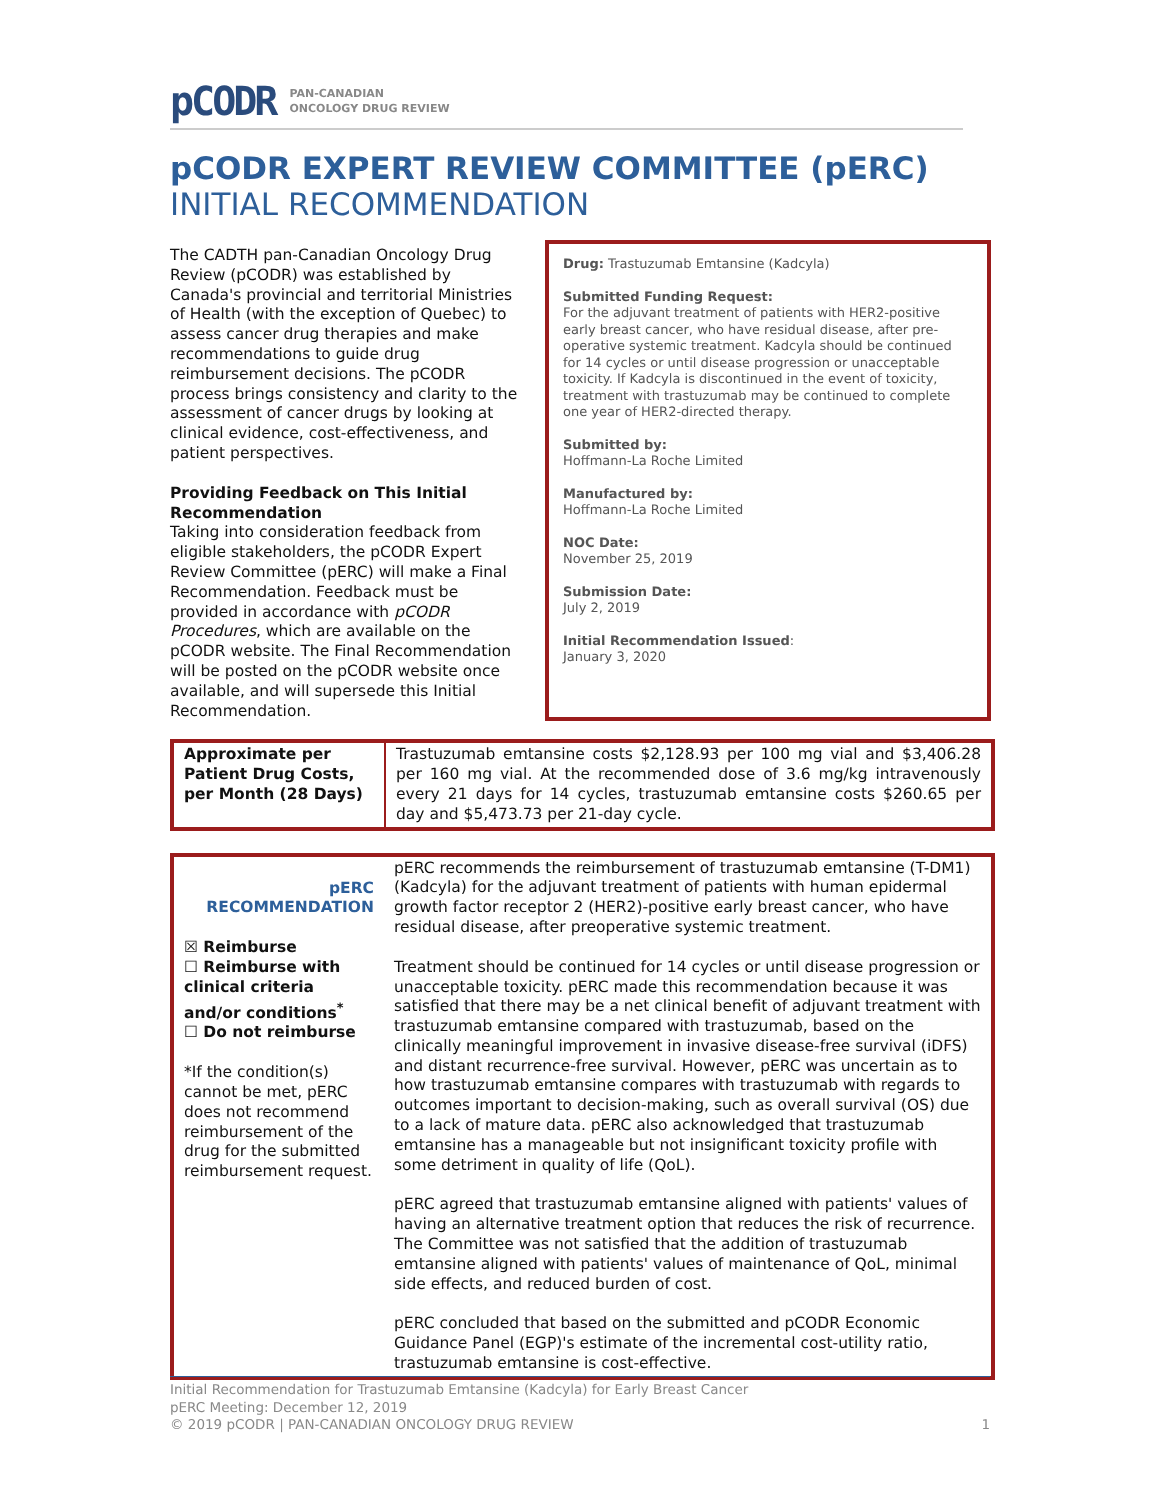pCODR PAN-CANADIAN
ONCOLOGY DRUG REVIEW
pCODR EXPERT REVIEW COMMITTEE (pERC)
INITIAL RECOMMENDATION
The CADTH pan-Canadian Oncology Drug Review (pCODR) was established by Canada's provincial and territorial Ministries of Health (with the exception of Quebec) to assess cancer drug therapies and make recommendations to guide drug reimbursement decisions. The pCODR process brings consistency and clarity to the assessment of cancer drugs by looking at clinical evidence, cost-effectiveness, and patient perspectives.
Providing Feedback on This Initial Recommendation
Taking into consideration feedback from eligible stakeholders, the pCODR Expert Review Committee (pERC) will make a Final Recommendation. Feedback must be provided in accordance with pCODR Procedures, which are available on the pCODR website. The Final Recommendation will be posted on the pCODR website once available, and will supersede this Initial Recommendation.
Drug: Trastuzumab Emtansine (Kadcyla)
Submitted Funding Request:
For the adjuvant treatment of patients with HER2-positive early breast cancer, who have residual disease, after pre-operative systemic treatment. Kadcyla should be continued for 14 cycles or until disease progression or unacceptable toxicity. If Kadcyla is discontinued in the event of toxicity, treatment with trastuzumab may be continued to complete one year of HER2-directed therapy.
Submitted by:
Hoffmann-La Roche Limited
Manufactured by:
Hoffmann-La Roche Limited
NOC Date:
November 25, 2019
Submission Date:
July 2, 2019
Initial Recommendation Issued:
January 3, 2020
| Approximate per Patient Drug Costs, per Month (28 Days) | Trastuzumab emtansine costs $2,128.93 per 100 mg vial and $3,406.28 per 160 mg vial. At the recommended dose of 3.6 mg/kg intravenously every 21 days for 14 cycles, trastuzumab emtansine costs $260.65 per day and $5,473.73 per 21-day cycle. |
| pERC RECOMMENDATION ☒ Reimburse ☐ Reimburse with clinical criteria and/or conditions<sup>*</sup> ☐ Do not reimburse *If the condition(s) cannot be met, pERC does not recommend reimbursement of the drug for the submitted reimbursement request. | pERC recommends the reimbursement of trastuzumab emtansine (T-DM1) (Kadcyla) for the adjuvant treatment of patients with human epidermal growth factor receptor 2 (HER2)-positive early breast cancer, who have residual disease, after preoperative systemic treatment. Treatment should be continued for 14 cycles or until disease progression or unacceptable toxicity. pERC made this recommendation because it was satisfied that there may be a net clinical benefit of adjuvant treatment with trastuzumab emtansine compared with trastuzumab, based on the clinically meaningful improvement in invasive disease-free survival (iDFS) and distant recurrence-free survival. However, pERC was uncertain as to how trastuzumab emtansine compares with trastuzumab with regards to outcomes important to decision-making, such as overall survival (OS) due to a lack of mature data. pERC also acknowledged that trastuzumab emtansine has a manageable but not insignificant toxicity profile with some detriment in quality of life (QoL). pERC agreed that trastuzumab emtansine aligned with patients' values of having an alternative treatment option that reduces the risk of recurrence. The Committee was not satisfied that the addition of trastuzumab emtansine aligned with patients' values of maintenance of QoL, minimal side effects, and reduced burden of cost. pERC concluded that based on the submitted and pCODR Economic Guidance Panel (EGP)'s estimate of the incremental cost-utility ratio, trastuzumab emtansine is cost-effective. |
Initial Recommendation for Trastuzumab Emtansine (Kadcyla) for Early Breast Cancer
pERC Meeting: December 12, 2019
© 2019 pCODR | PAN-CANADIAN ONCOLOGY DRUG REVIEW 1